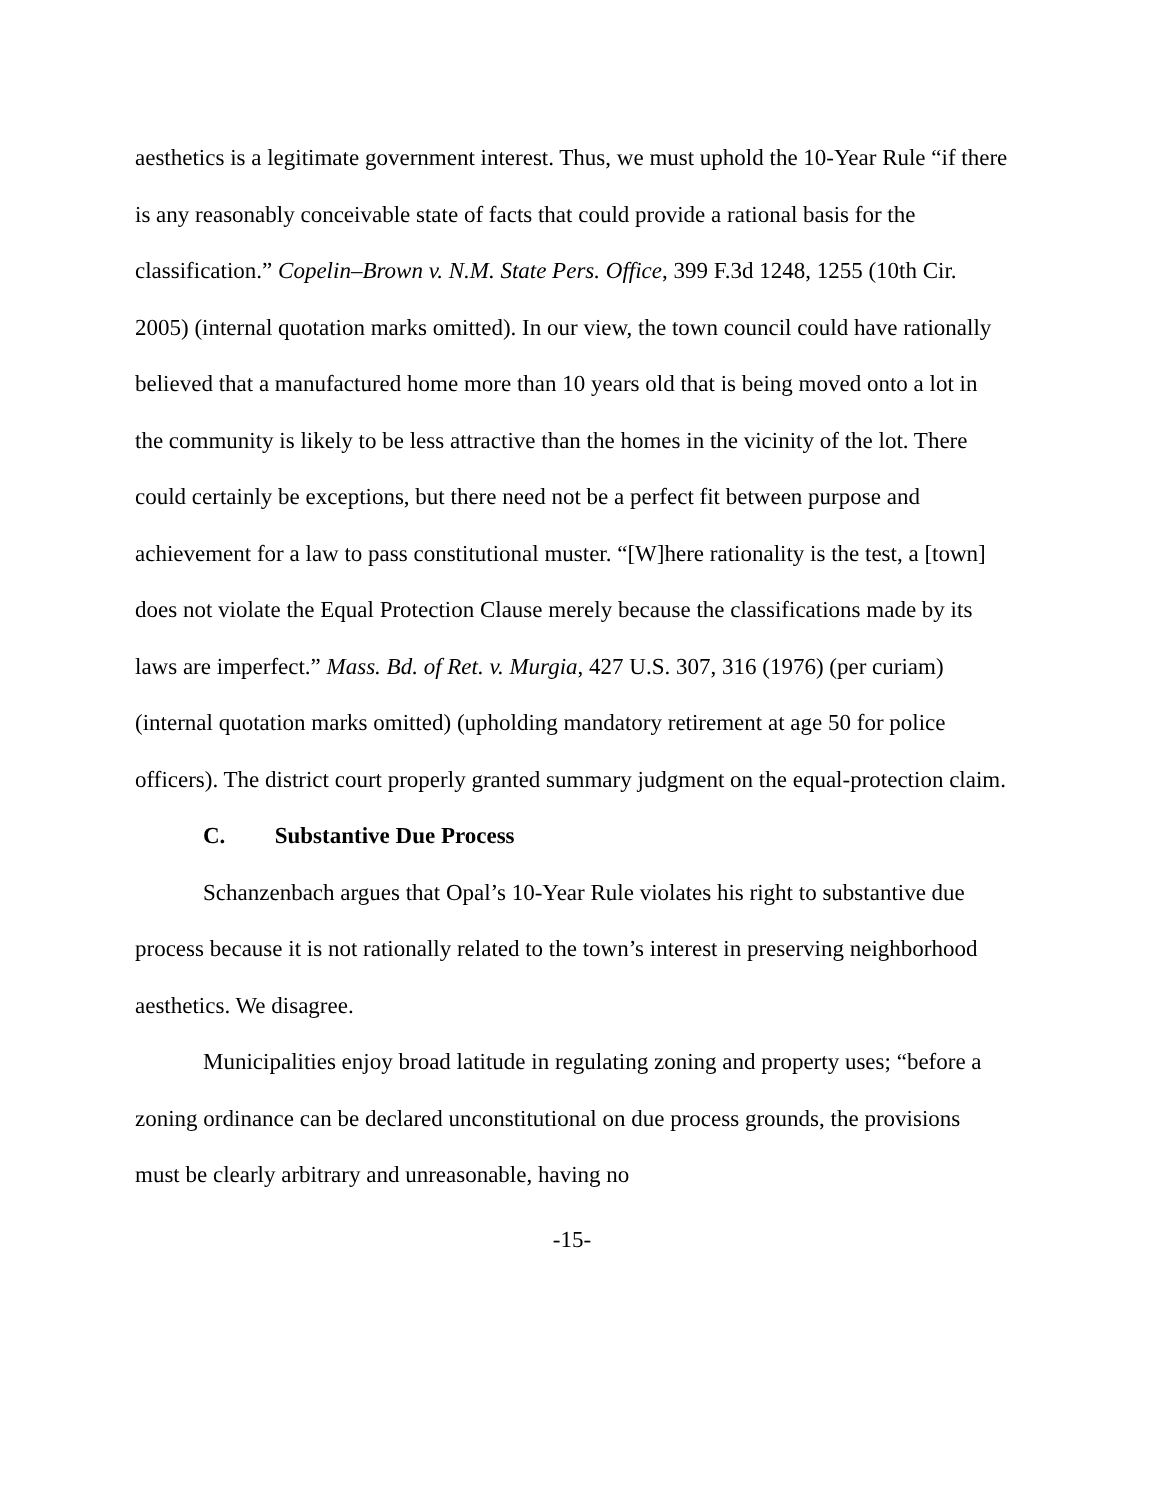aesthetics is a legitimate government interest. Thus, we must uphold the 10-Year Rule “if there is any reasonably conceivable state of facts that could provide a rational basis for the classification.” Copelin–Brown v. N.M. State Pers. Office, 399 F.3d 1248, 1255 (10th Cir. 2005) (internal quotation marks omitted). In our view, the town council could have rationally believed that a manufactured home more than 10 years old that is being moved onto a lot in the community is likely to be less attractive than the homes in the vicinity of the lot. There could certainly be exceptions, but there need not be a perfect fit between purpose and achievement for a law to pass constitutional muster. “[W]here rationality is the test, a [town] does not violate the Equal Protection Clause merely because the classifications made by its laws are imperfect.” Mass. Bd. of Ret. v. Murgia, 427 U.S. 307, 316 (1976) (per curiam) (internal quotation marks omitted) (upholding mandatory retirement at age 50 for police officers). The district court properly granted summary judgment on the equal-protection claim.
C. Substantive Due Process
Schanzenbach argues that Opal’s 10-Year Rule violates his right to substantive due process because it is not rationally related to the town’s interest in preserving neighborhood aesthetics. We disagree.
Municipalities enjoy broad latitude in regulating zoning and property uses; “before a zoning ordinance can be declared unconstitutional on due process grounds, the provisions must be clearly arbitrary and unreasonable, having no
-15-